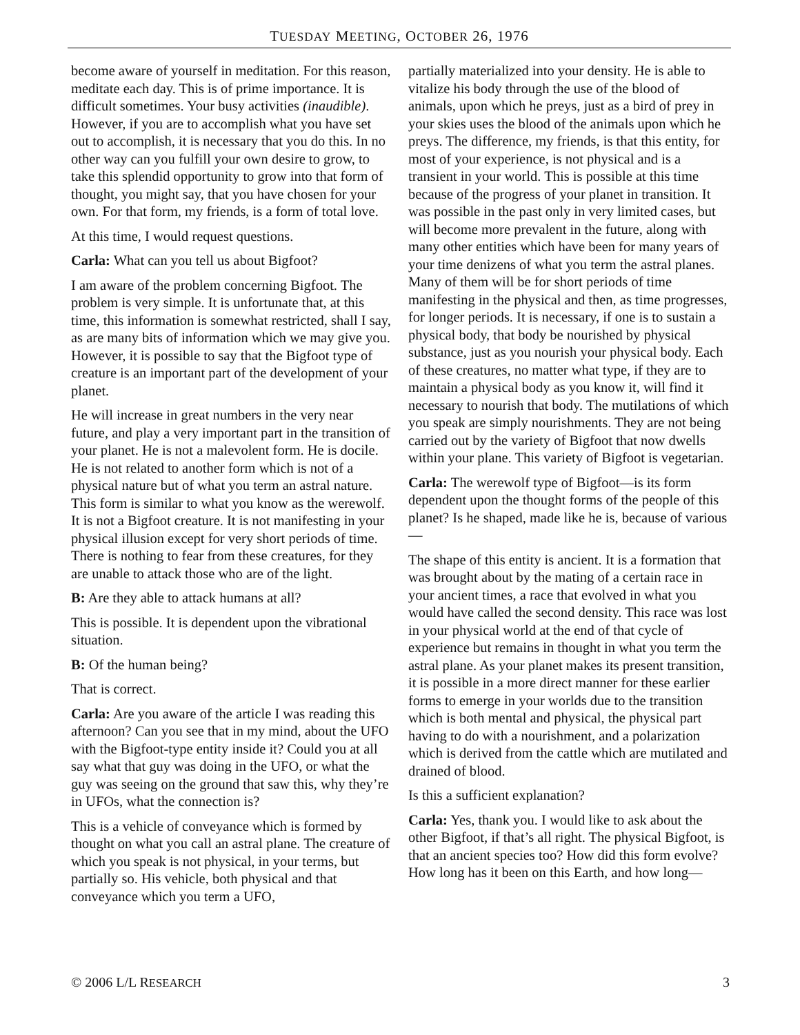TUESDAY MEETING, OCTOBER 26, 1976
become aware of yourself in meditation. For this reason, meditate each day. This is of prime importance. It is difficult sometimes. Your busy activities (inaudible). However, if you are to accomplish what you have set out to accomplish, it is necessary that you do this. In no other way can you fulfill your own desire to grow, to take this splendid opportunity to grow into that form of thought, you might say, that you have chosen for your own. For that form, my friends, is a form of total love.
At this time, I would request questions.
Carla: What can you tell us about Bigfoot?
I am aware of the problem concerning Bigfoot. The problem is very simple. It is unfortunate that, at this time, this information is somewhat restricted, shall I say, as are many bits of information which we may give you. However, it is possible to say that the Bigfoot type of creature is an important part of the development of your planet.
He will increase in great numbers in the very near future, and play a very important part in the transition of your planet. He is not a malevolent form. He is docile. He is not related to another form which is not of a physical nature but of what you term an astral nature. This form is similar to what you know as the werewolf. It is not a Bigfoot creature. It is not manifesting in your physical illusion except for very short periods of time. There is nothing to fear from these creatures, for they are unable to attack those who are of the light.
B: Are they able to attack humans at all?
This is possible. It is dependent upon the vibrational situation.
B: Of the human being?
That is correct.
Carla: Are you aware of the article I was reading this afternoon? Can you see that in my mind, about the UFO with the Bigfoot-type entity inside it? Could you at all say what that guy was doing in the UFO, or what the guy was seeing on the ground that saw this, why they’re in UFOs, what the connection is?
This is a vehicle of conveyance which is formed by thought on what you call an astral plane. The creature of which you speak is not physical, in your terms, but partially so. His vehicle, both physical and that conveyance which you term a UFO,
partially materialized into your density. He is able to vitalize his body through the use of the blood of animals, upon which he preys, just as a bird of prey in your skies uses the blood of the animals upon which he preys. The difference, my friends, is that this entity, for most of your experience, is not physical and is a transient in your world. This is possible at this time because of the progress of your planet in transition. It was possible in the past only in very limited cases, but will become more prevalent in the future, along with many other entities which have been for many years of your time denizens of what you term the astral planes. Many of them will be for short periods of time manifesting in the physical and then, as time progresses, for longer periods. It is necessary, if one is to sustain a physical body, that body be nourished by physical substance, just as you nourish your physical body. Each of these creatures, no matter what type, if they are to maintain a physical body as you know it, will find it necessary to nourish that body. The mutilations of which you speak are simply nourishments. They are not being carried out by the variety of Bigfoot that now dwells within your plane. This variety of Bigfoot is vegetarian.
Carla: The werewolf type of Bigfoot—is its form dependent upon the thought forms of the people of this planet? Is he shaped, made like he is, because of various—
The shape of this entity is ancient. It is a formation that was brought about by the mating of a certain race in your ancient times, a race that evolved in what you would have called the second density. This race was lost in your physical world at the end of that cycle of experience but remains in thought in what you term the astral plane. As your planet makes its present transition, it is possible in a more direct manner for these earlier forms to emerge in your worlds due to the transition which is both mental and physical, the physical part having to do with a nourishment, and a polarization which is derived from the cattle which are mutilated and drained of blood.
Is this a sufficient explanation?
Carla: Yes, thank you. I would like to ask about the other Bigfoot, if that’s all right. The physical Bigfoot, is that an ancient species too? How did this form evolve? How long has it been on this Earth, and how long—
© 2006 L/L RESEARCH 3